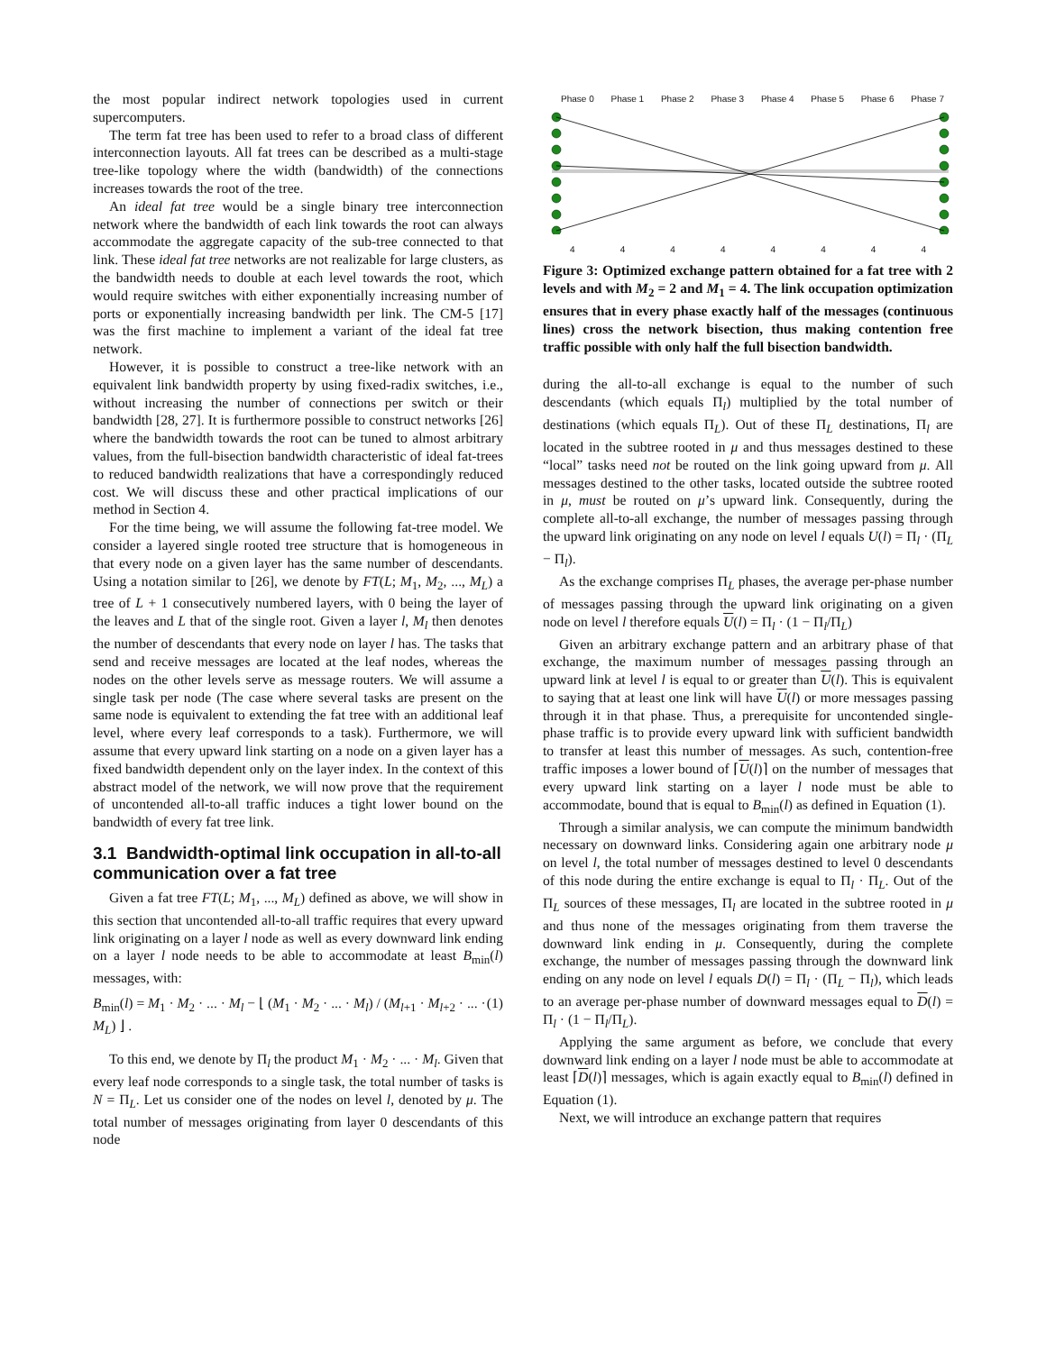the most popular indirect network topologies used in current supercomputers.
The term fat tree has been used to refer to a broad class of different interconnection layouts. All fat trees can be described as a multi-stage tree-like topology where the width (bandwidth) of the connections increases towards the root of the tree.
An ideal fat tree would be a single binary tree interconnection network where the bandwidth of each link towards the root can always accommodate the aggregate capacity of the sub-tree connected to that link. These ideal fat tree networks are not realizable for large clusters, as the bandwidth needs to double at each level towards the root, which would require switches with either exponentially increasing number of ports or exponentially increasing bandwidth per link. The CM-5 [17] was the first machine to implement a variant of the ideal fat tree network.
However, it is possible to construct a tree-like network with an equivalent link bandwidth property by using fixed-radix switches, i.e., without increasing the number of connections per switch or their bandwidth [28, 27]. It is furthermore possible to construct networks [26] where the bandwidth towards the root can be tuned to almost arbitrary values, from the full-bisection bandwidth characteristic of ideal fat-trees to reduced bandwidth realizations that have a correspondingly reduced cost. We will discuss these and other practical implications of our method in Section 4.
For the time being, we will assume the following fat-tree model. We consider a layered single rooted tree structure that is homogeneous in that every node on a given layer has the same number of descendants. Using a notation similar to [26], we denote by FT(L; M<sub>1</sub>, M<sub>2</sub>, ..., M<sub>L</sub>) a tree of L + 1 consecutively numbered layers, with 0 being the layer of the leaves and L that of the single root. Given a layer l, M<sub>l</sub> then denotes the number of descendants that every node on layer l has. The tasks that send and receive messages are located at the leaf nodes, whereas the nodes on the other levels serve as message routers. We will assume a single task per node (The case where several tasks are present on the same node is equivalent to extending the fat tree with an additional leaf level, where every leaf corresponds to a task). Furthermore, we will assume that every upward link starting on a node on a given layer has a fixed bandwidth dependent only on the layer index. In the context of this abstract model of the network, we will now prove that the requirement of uncontended all-to-all traffic induces a tight lower bound on the bandwidth of every fat tree link.
3.1 Bandwidth-optimal link occupation in all-to-all communication over a fat tree
Given a fat tree FT(L; M<sub>1</sub>, ..., M<sub>L</sub>) defined as above, we will show in this section that uncontended all-to-all traffic requires that every upward link originating on a layer l node as well as every downward link ending on a layer l node needs to be able to accommodate at least B<sub>min</sub>(l) messages, with:
B<sub>min</sub>(l) = M<sub>1</sub> · M<sub>2</sub> · ... · M<sub>l</sub> − ⌊ (M<sub>1</sub> · M<sub>2</sub> · ... · M<sub>l</sub>) / (M<sub>l+1</sub> · M<sub>l+2</sub> · ... · M<sub>L</sub>) ⌋ . (1)
To this end, we denote by Π<sub>l</sub> the product M<sub>1</sub> · M<sub>2</sub> · ... · M<sub>l</sub>. Given that every leaf node corresponds to a single task, the total number of tasks is N = Π<sub>L</sub>. Let us consider one of the nodes on level l, denoted by μ. The total number of messages originating from layer 0 descendants of this node
Phase 0 Phase 1 Phase 2 Phase 3 Phase 4 Phase 5 Phase 6 Phase 7
4 4 4 4 4 4 4 4
Figure 3: Optimized exchange pattern obtained for a fat tree with 2 levels and with M<sub>2</sub> = 2 and M<sub>1</sub> = 4. The link occupation optimization ensures that in every phase exactly half of the messages (continuous lines) cross the network bisection, thus making contention free traffic possible with only half the full bisection bandwidth.
during the all-to-all exchange is equal to the number of such descendants (which equals Π<sub>l</sub>) multiplied by the total number of destinations (which equals Π<sub>L</sub>). Out of these Π<sub>L</sub> destinations, Π<sub>l</sub> are located in the subtree rooted in μ and thus messages destined to these “local” tasks need not be routed on the link going upward from μ. All messages destined to the other tasks, located outside the subtree rooted in μ, must be routed on μ’s upward link. Consequently, during the complete all-to-all exchange, the number of messages passing through the upward link originating on any node on level l equals U(l) = Π<sub>l</sub> · (Π<sub>L</sub> − Π<sub>l</sub>).
As the exchange comprises Π<sub>L</sub> phases, the average per-phase number of messages passing through the upward link originating on a given node on level l therefore equals U(l) = Π<sub>l</sub> · (1 − Π<sub>l</sub>/Π<sub>L</sub>)
Given an arbitrary exchange pattern and an arbitrary phase of that exchange, the maximum number of messages passing through an upward link at level l is equal to or greater than U(l). This is equivalent to saying that at least one link will have U(l) or more messages passing through it in that phase. Thus, a prerequisite for uncontended single-phase traffic is to provide every upward link with sufficient bandwidth to transfer at least this number of messages. As such, contention-free traffic imposes a lower bound of ⌈U(l)⌉ on the number of messages that every upward link starting on a layer l node must be able to accommodate, bound that is equal to B<sub>min</sub>(l) as defined in Equation (1).
Through a similar analysis, we can compute the minimum bandwidth necessary on downward links. Considering again one arbitrary node μ on level l, the total number of messages destined to level 0 descendants of this node during the entire exchange is equal to Π<sub>l</sub> · Π<sub>L</sub>. Out of the Π<sub>L</sub> sources of these messages, Π<sub>l</sub> are located in the subtree rooted in μ and thus none of the messages originating from them traverse the downward link ending in μ. Consequently, during the complete exchange, the number of messages passing through the downward link ending on any node on level l equals D(l) = Π<sub>l</sub> · (Π<sub>L</sub> − Π<sub>l</sub>), which leads to an average per-phase number of downward messages equal to D(l) = Π<sub>l</sub> · (1 − Π<sub>l</sub>/Π<sub>L</sub>).
Applying the same argument as before, we conclude that every downward link ending on a layer l node must be able to accommodate at least ⌈D(l)⌉ messages, which is again exactly equal to B<sub>min</sub>(l) defined in Equation (1).
Next, we will introduce an exchange pattern that requires